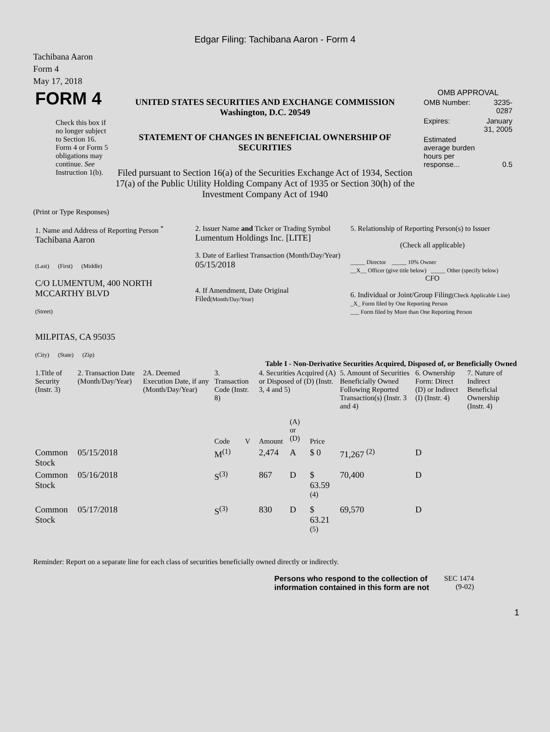Edgar Filing: Tachibana Aaron - Form 4
Tachibana Aaron
Form 4
May 17, 2018
| FORM 4 Check this box if no longer subject to Section 16. Form 4 or Form 5 obligations may continue. See Instruction 1(b). | UNITED STATES SECURITIES AND EXCHANGE COMMISSION Washington, D.C. 20549 STATEMENT OF CHANGES IN BENEFICIAL OWNERSHIP OF SECURITIES Filed pursuant to Section 16(a) of the Securities Exchange Act of 1934, Section 17(a) of the Public Utility Holding Company Act of 1935 or Section 30(h) of the Investment Company Act of 1940 | OMB APPROVAL / OMB Number: / 3235-0287 / / Expires: / January 31, 2005 / / Estimated average burden hours per response... / 0.5 / |
(Print or Type Responses)
| 1. Name and Address of Reporting Person <sup>*</sup> Tachibana Aaron (Last) (First) (Middle) C/O LUMENTUM, 400 NORTH MCCARTHY BLVD (Street) MILPITAS, CA 95035 (City) (State) (Zip) | 2. Issuer Name and Ticker or Trading Symbol Lumentum Holdings Inc. [LITE] 3. Date of Earliest Transaction (Month/Day/Year) 05/15/2018 4. If Amendment, Date Original Filed (Month/Day/Year) | 5. Relationship of Reporting Person(s) to Issuer (Check all applicable) _____ Director _____ 10% Owner __X__ Officer (give title below) _____ Other (specify below) CFO 6. Individual or Joint/Group Filing (Check Applicable Line) _X_ Form filed by One Reporting Person ___ Form filed by More than One Reporting Person |
Table I - Non-Derivative Securities Acquired, Disposed of, or Beneficially Owned
| 1.Title of Security (Instr. 3) | 2. Transaction Date (Month/Day/Year) | 2A. Deemed Execution Date, if any (Month/Day/Year) | 3. Transaction Code (Instr. 8) | | 4. Securities Acquired (A) or Disposed of (D) (Instr. 3, 4 and 5) | | | 5. Amount of Securities Beneficially Owned Following Reported Transaction(s) (Instr. 3 and 4) | 6. Ownership Form: Direct (D) or Indirect (I) (Instr. 4) | 7. Nature of Indirect Beneficial Ownership (Instr. 4) |
| --- | --- | --- | --- | --- | --- | --- | --- | --- | --- | --- |
| | | | Code | V | Amount | (A) or (D) | Price | | | |
| Common Stock | 05/15/2018 | | M<sup>(1)</sup> | | 2,474 | A | $ 0 | 71,267 <sup>(2)</sup> | D | |
| Common Stock | 05/16/2018 | | S<sup>(3)</sup> | | 867 | D | $ 63.59 <sup>(4)</sup> | 70,400 | D | |
| Common Stock | 05/17/2018 | | S<sup>(3)</sup> | | 830 | D | $ 63.21 <sup>(5)</sup> | 69,570 | D | |
Reminder: Report on a separate line for each class of securities beneficially owned directly or indirectly.
| Persons who respond to the collection of information contained in this form are not | SEC 1474 (9-02) |
1